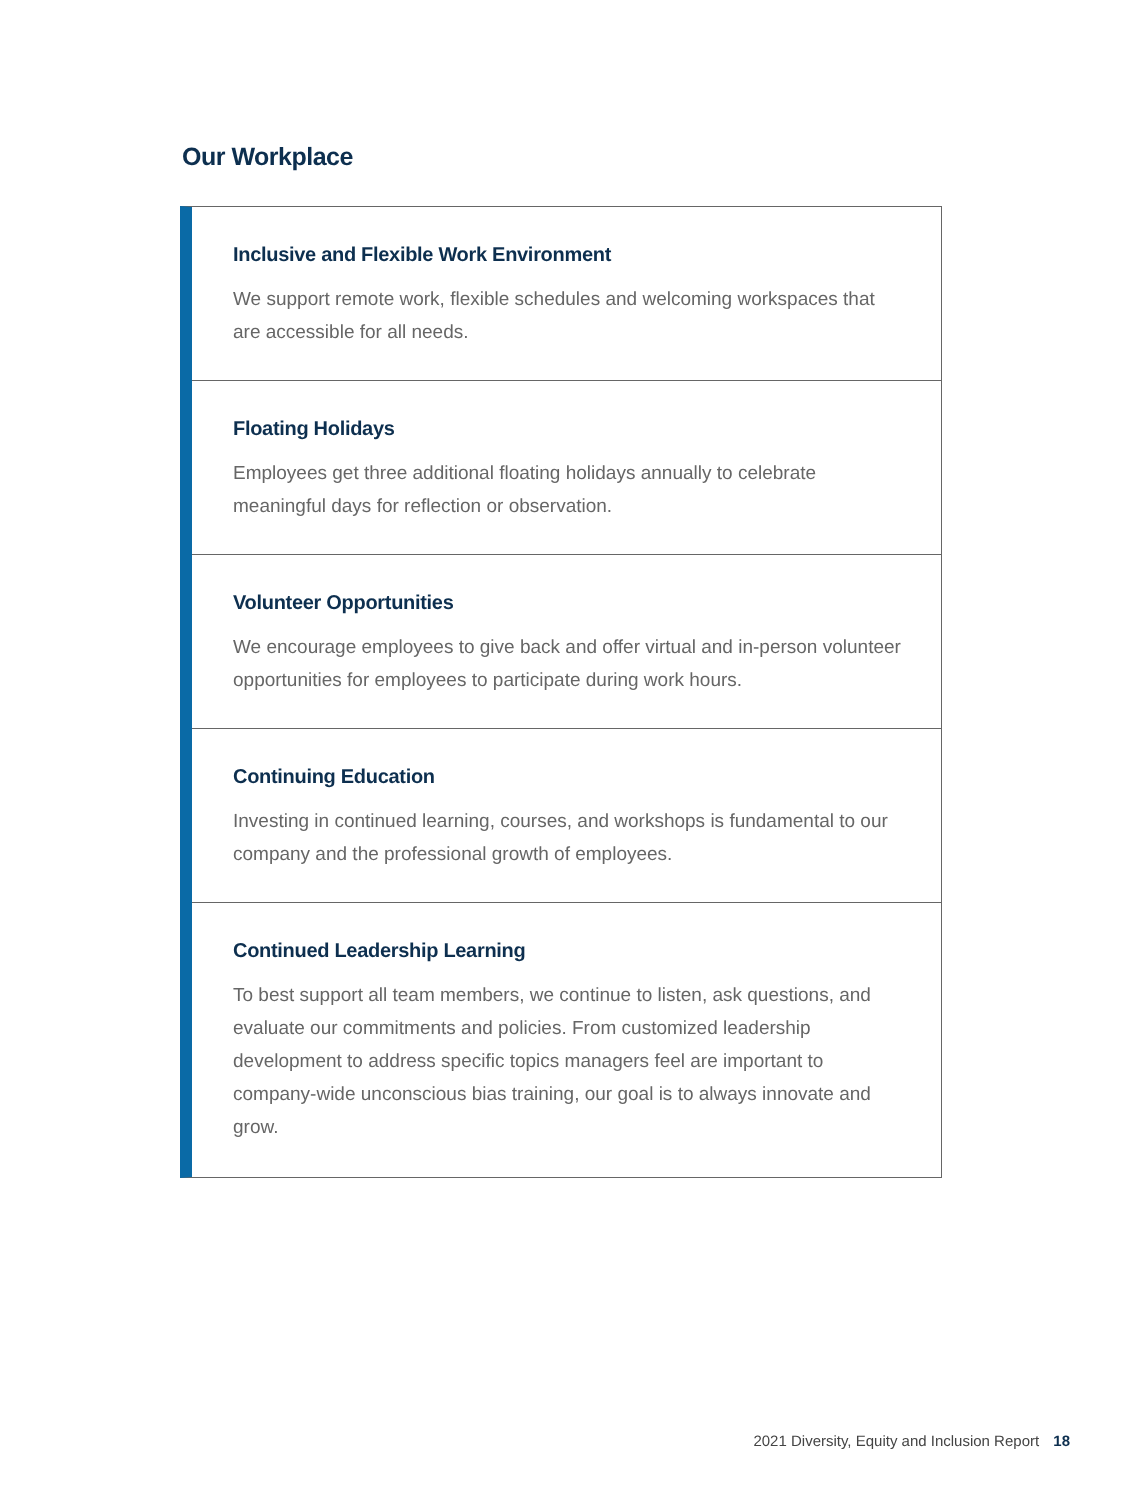Our Workplace
Inclusive and Flexible Work Environment
We support remote work, flexible schedules and welcoming workspaces that are accessible for all needs.
Floating Holidays
Employees get three additional floating holidays annually to celebrate meaningful days for reflection or observation.
Volunteer Opportunities
We encourage employees to give back and offer virtual and in-person volunteer opportunities for employees to participate during work hours.
Continuing Education
Investing in continued learning, courses, and workshops is fundamental to our company and the professional growth of employees.
Continued Leadership Learning
To best support all team members, we continue to listen, ask questions, and evaluate our commitments and policies. From customized leadership development to address specific topics managers feel are important to company-wide unconscious bias training, our goal is to always innovate and grow.
2021 Diversity, Equity and Inclusion Report 18